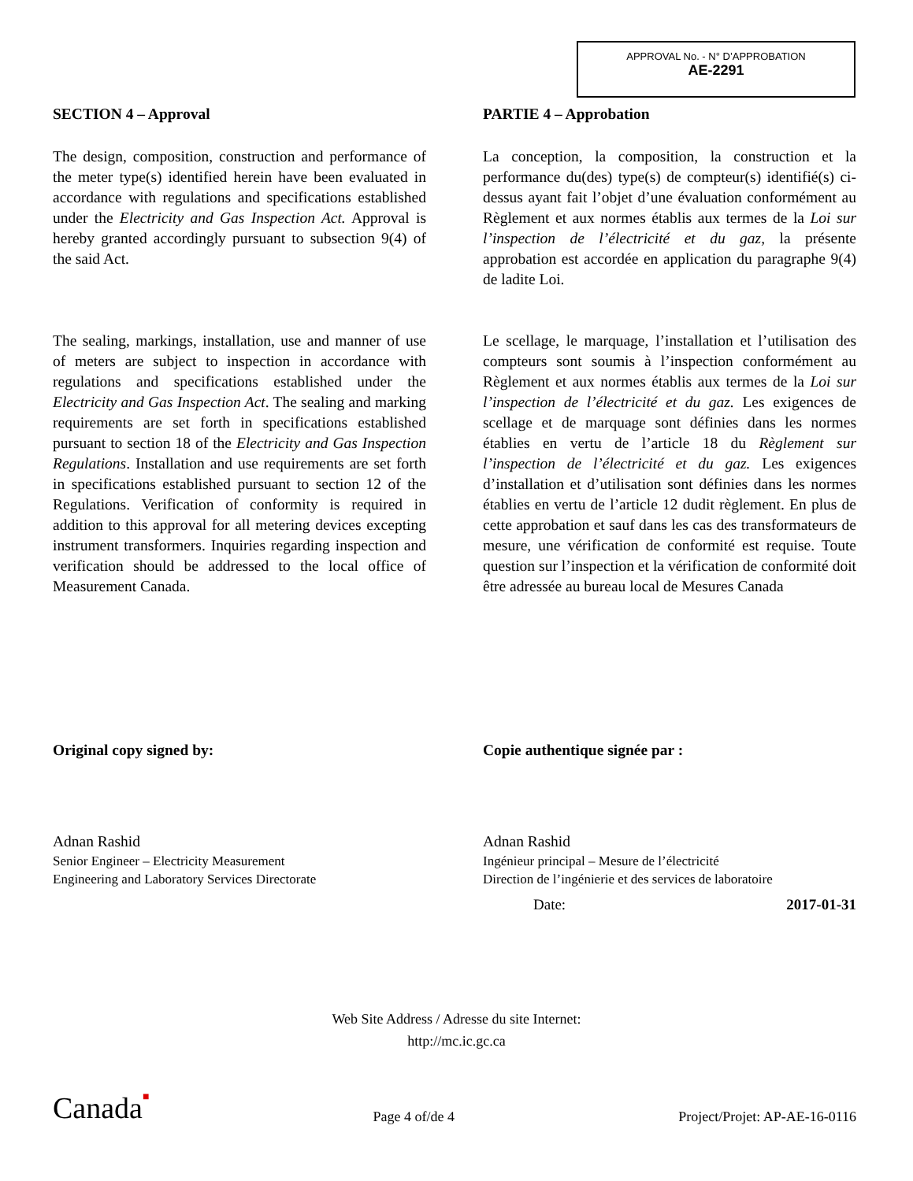APPROVAL No. - N° D’APPROBATION
AE-2291
SECTION 4 – Approval
The design, composition, construction and performance of the meter type(s) identified herein have been evaluated in accordance with regulations and specifications established under the Electricity and Gas Inspection Act. Approval is hereby granted accordingly pursuant to subsection 9(4) of the said Act.
The sealing, markings, installation, use and manner of use of meters are subject to inspection in accordance with regulations and specifications established under the Electricity and Gas Inspection Act. The sealing and marking requirements are set forth in specifications established pursuant to section 18 of the Electricity and Gas Inspection Regulations. Installation and use requirements are set forth in specifications established pursuant to section 12 of the Regulations. Verification of conformity is required in addition to this approval for all metering devices excepting instrument transformers. Inquiries regarding inspection and verification should be addressed to the local office of Measurement Canada.
PARTIE 4 – Approbation
La conception, la composition, la construction et la performance du(des) type(s) de compteur(s) identifié(s) ci-dessus ayant fait l’objet d’une évaluation conformément au Règlement et aux normes établis aux termes de la Loi sur l’inspection de l’électricité et du gaz, la présente approbation est accordée en application du paragraphe 9(4) de ladite Loi.
Le scellage, le marquage, l’installation et l’utilisation des compteurs sont soumis à l’inspection conformément au Règlement et aux normes établis aux termes de la Loi sur l’inspection de l’électricité et du gaz. Les exigences de scellage et de marquage sont définies dans les normes établies en vertu de l’article 18 du Règlement sur l’inspection de l’électricité et du gaz. Les exigences d’installation et d’utilisation sont définies dans les normes établies en vertu de l’article 12 dudit règlement. En plus de cette approbation et sauf dans les cas des transformateurs de mesure, une vérification de conformité est requise. Toute question sur l’inspection et la vérification de conformité doit être adressée au bureau local de Mesures Canada
Original copy signed by:
Adnan Rashid
Senior Engineer – Electricity Measurement
Engineering and Laboratory Services Directorate
Copie authentique signée par :
Adnan Rashid
Ingénieur principal – Mesure de l’électricité
Direction de l’ingénierie et des services de laboratoire
Date: 2017-01-31
Web Site Address / Adresse du site Internet:
http://mc.ic.gc.ca
Canada■ Page 4 of/de 4 Project/Projet: AP-AE-16-0116